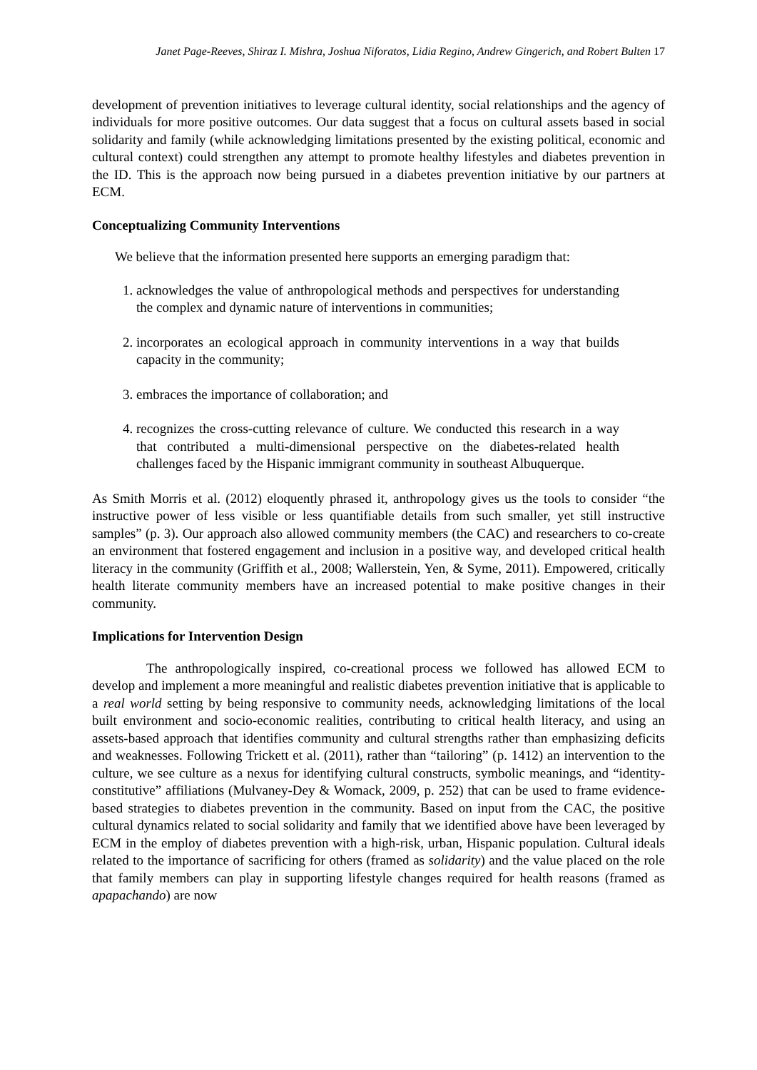Janet Page-Reeves, Shiraz I. Mishra, Joshua Niforatos, Lidia Regino, Andrew Gingerich, and Robert Bulten 17
development of prevention initiatives to leverage cultural identity, social relationships and the agency of individuals for more positive outcomes. Our data suggest that a focus on cultural assets based in social solidarity and family (while acknowledging limitations presented by the existing political, economic and cultural context) could strengthen any attempt to promote healthy lifestyles and diabetes prevention in the ID. This is the approach now being pursued in a diabetes prevention initiative by our partners at ECM.
Conceptualizing Community Interventions
We believe that the information presented here supports an emerging paradigm that:
1. acknowledges the value of anthropological methods and perspectives for understanding the complex and dynamic nature of interventions in communities;
2. incorporates an ecological approach in community interventions in a way that builds capacity in the community;
3. embraces the importance of collaboration; and
4. recognizes the cross-cutting relevance of culture. We conducted this research in a way that contributed a multi-dimensional perspective on the diabetes-related health challenges faced by the Hispanic immigrant community in southeast Albuquerque.
As Smith Morris et al. (2012) eloquently phrased it, anthropology gives us the tools to consider “the instructive power of less visible or less quantifiable details from such smaller, yet still instructive samples” (p. 3). Our approach also allowed community members (the CAC) and researchers to co-create an environment that fostered engagement and inclusion in a positive way, and developed critical health literacy in the community (Griffith et al., 2008; Wallerstein, Yen, & Syme, 2011). Empowered, critically health literate community members have an increased potential to make positive changes in their community.
Implications for Intervention Design
The anthropologically inspired, co-creational process we followed has allowed ECM to develop and implement a more meaningful and realistic diabetes prevention initiative that is applicable to a real world setting by being responsive to community needs, acknowledging limitations of the local built environment and socio-economic realities, contributing to critical health literacy, and using an assets-based approach that identifies community and cultural strengths rather than emphasizing deficits and weaknesses. Following Trickett et al. (2011), rather than “tailoring” (p. 1412) an intervention to the culture, we see culture as a nexus for identifying cultural constructs, symbolic meanings, and “identity-constitutive” affiliations (Mulvaney-Dey & Womack, 2009, p. 252) that can be used to frame evidence-based strategies to diabetes prevention in the community. Based on input from the CAC, the positive cultural dynamics related to social solidarity and family that we identified above have been leveraged by ECM in the employ of diabetes prevention with a high-risk, urban, Hispanic population. Cultural ideals related to the importance of sacrificing for others (framed as solidarity) and the value placed on the role that family members can play in supporting lifestyle changes required for health reasons (framed as apapachando) are now